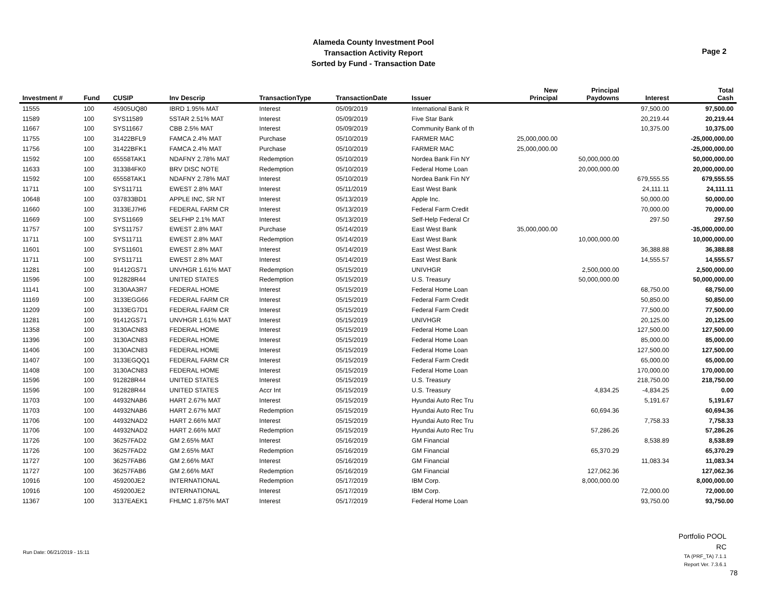Alameda County Investment Pool
Transaction Activity Report
Sorted by Fund - Transaction Date
Page 2
| Investment # | Fund | CUSIP | Inv Descrip | TransactionType | TransactionDate | Issuer | New Principal | Principal Paydowns | Interest | Total Cash |
| --- | --- | --- | --- | --- | --- | --- | --- | --- | --- | --- |
| 11555 | 100 | 45905UQ80 | IBRD 1.95% MAT | Interest | 05/09/2019 | International Bank R | | | 97,500.00 | 97,500.00 |
| 11589 | 100 | SYS11589 | 5STAR 2.51% MAT | Interest | 05/09/2019 | Five Star Bank | | | 20,219.44 | 20,219.44 |
| 11667 | 100 | SYS11667 | CBB 2.5% MAT | Interest | 05/09/2019 | Community Bank of th | | | 10,375.00 | 10,375.00 |
| 11755 | 100 | 31422BFL9 | FAMCA 2.4% MAT | Purchase | 05/10/2019 | FARMER MAC | 25,000,000.00 | | | -25,000,000.00 |
| 11756 | 100 | 31422BFK1 | FAMCA 2.4% MAT | Purchase | 05/10/2019 | FARMER MAC | 25,000,000.00 | | | -25,000,000.00 |
| 11592 | 100 | 65558TAK1 | NDAFNY 2.78% MAT | Redemption | 05/10/2019 | Nordea Bank Fin NY | | 50,000,000.00 | | 50,000,000.00 |
| 11633 | 100 | 313384FK0 | BRV DISC NOTE | Redemption | 05/10/2019 | Federal Home Loan | | 20,000,000.00 | | 20,000,000.00 |
| 11592 | 100 | 65558TAK1 | NDAFNY 2.78% MAT | Interest | 05/10/2019 | Nordea Bank Fin NY | | | 679,555.55 | 679,555.55 |
| 11711 | 100 | SYS11711 | EWEST 2.8% MAT | Interest | 05/11/2019 | East West Bank | | | 24,111.11 | 24,111.11 |
| 10648 | 100 | 037833BD1 | APPLE INC, SR NT | Interest | 05/13/2019 | Apple Inc. | | | 50,000.00 | 50,000.00 |
| 11660 | 100 | 3133EJ7H6 | FEDERAL FARM CR | Interest | 05/13/2019 | Federal Farm Credit | | | 70,000.00 | 70,000.00 |
| 11669 | 100 | SYS11669 | SELFHP 2.1% MAT | Interest | 05/13/2019 | Self-Help Federal Cr | | | 297.50 | 297.50 |
| 11757 | 100 | SYS11757 | EWEST 2.8% MAT | Purchase | 05/14/2019 | East West Bank | 35,000,000.00 | | | -35,000,000.00 |
| 11711 | 100 | SYS11711 | EWEST 2.8% MAT | Redemption | 05/14/2019 | East West Bank | | 10,000,000.00 | | 10,000,000.00 |
| 11601 | 100 | SYS11601 | EWEST 2.8% MAT | Interest | 05/14/2019 | East West Bank | | | 36,388.88 | 36,388.88 |
| 11711 | 100 | SYS11711 | EWEST 2.8% MAT | Interest | 05/14/2019 | East West Bank | | | 14,555.57 | 14,555.57 |
| 11281 | 100 | 91412GS71 | UNVHGR 1.61% MAT | Redemption | 05/15/2019 | UNIVHGR | | 2,500,000.00 | | 2,500,000.00 |
| 11596 | 100 | 912828R44 | UNITED STATES | Redemption | 05/15/2019 | U.S. Treasury | | 50,000,000.00 | | 50,000,000.00 |
| 11141 | 100 | 3130AA3R7 | FEDERAL HOME | Interest | 05/15/2019 | Federal Home Loan | | | 68,750.00 | 68,750.00 |
| 11169 | 100 | 3133EGG66 | FEDERAL FARM CR | Interest | 05/15/2019 | Federal Farm Credit | | | 50,850.00 | 50,850.00 |
| 11209 | 100 | 3133EG7D1 | FEDERAL FARM CR | Interest | 05/15/2019 | Federal Farm Credit | | | 77,500.00 | 77,500.00 |
| 11281 | 100 | 91412GS71 | UNVHGR 1.61% MAT | Interest | 05/15/2019 | UNIVHGR | | | 20,125.00 | 20,125.00 |
| 11358 | 100 | 3130ACN83 | FEDERAL HOME | Interest | 05/15/2019 | Federal Home Loan | | | 127,500.00 | 127,500.00 |
| 11396 | 100 | 3130ACN83 | FEDERAL HOME | Interest | 05/15/2019 | Federal Home Loan | | | 85,000.00 | 85,000.00 |
| 11406 | 100 | 3130ACN83 | FEDERAL HOME | Interest | 05/15/2019 | Federal Home Loan | | | 127,500.00 | 127,500.00 |
| 11407 | 100 | 3133EGQQ1 | FEDERAL FARM CR | Interest | 05/15/2019 | Federal Farm Credit | | | 65,000.00 | 65,000.00 |
| 11408 | 100 | 3130ACN83 | FEDERAL HOME | Interest | 05/15/2019 | Federal Home Loan | | | 170,000.00 | 170,000.00 |
| 11596 | 100 | 912828R44 | UNITED STATES | Interest | 05/15/2019 | U.S. Treasury | | | 218,750.00 | 218,750.00 |
| 11596 | 100 | 912828R44 | UNITED STATES | Accr Int | 05/15/2019 | U.S. Treasury | | 4,834.25 | -4,834.25 | 0.00 |
| 11703 | 100 | 44932NAB6 | HART 2.67% MAT | Interest | 05/15/2019 | Hyundai Auto Rec Tru | | | 5,191.67 | 5,191.67 |
| 11703 | 100 | 44932NAB6 | HART 2.67% MAT | Redemption | 05/15/2019 | Hyundai Auto Rec Tru | | 60,694.36 | | 60,694.36 |
| 11706 | 100 | 44932NAD2 | HART 2.66% MAT | Interest | 05/15/2019 | Hyundai Auto Rec Tru | | | 7,758.33 | 7,758.33 |
| 11706 | 100 | 44932NAD2 | HART 2.66% MAT | Redemption | 05/15/2019 | Hyundai Auto Rec Tru | | 57,286.26 | | 57,286.26 |
| 11726 | 100 | 36257FAD2 | GM 2.65% MAT | Interest | 05/16/2019 | GM Financial | | | 8,538.89 | 8,538.89 |
| 11726 | 100 | 36257FAD2 | GM 2.65% MAT | Redemption | 05/16/2019 | GM Financial | | 65,370.29 | | 65,370.29 |
| 11727 | 100 | 36257FAB6 | GM 2.66% MAT | Interest | 05/16/2019 | GM Financial | | | 11,083.34 | 11,083.34 |
| 11727 | 100 | 36257FAB6 | GM 2.66% MAT | Redemption | 05/16/2019 | GM Financial | | 127,062.36 | | 127,062.36 |
| 10916 | 100 | 459200JE2 | INTERNATIONAL | Redemption | 05/17/2019 | IBM Corp. | | 8,000,000.00 | | 8,000,000.00 |
| 10916 | 100 | 459200JE2 | INTERNATIONAL | Interest | 05/17/2019 | IBM Corp. | | | 72,000.00 | 72,000.00 |
| 11367 | 100 | 3137EAEK1 | FHLMC 1.875% MAT | Interest | 05/17/2019 | Federal Home Loan | | | 93,750.00 | 93,750.00 |
Run Date: 06/21/2019 - 15:11
Portfolio POOL
RC
TA (PRF_TA) 7.1.1
Report Ver. 7.3.6.1
78